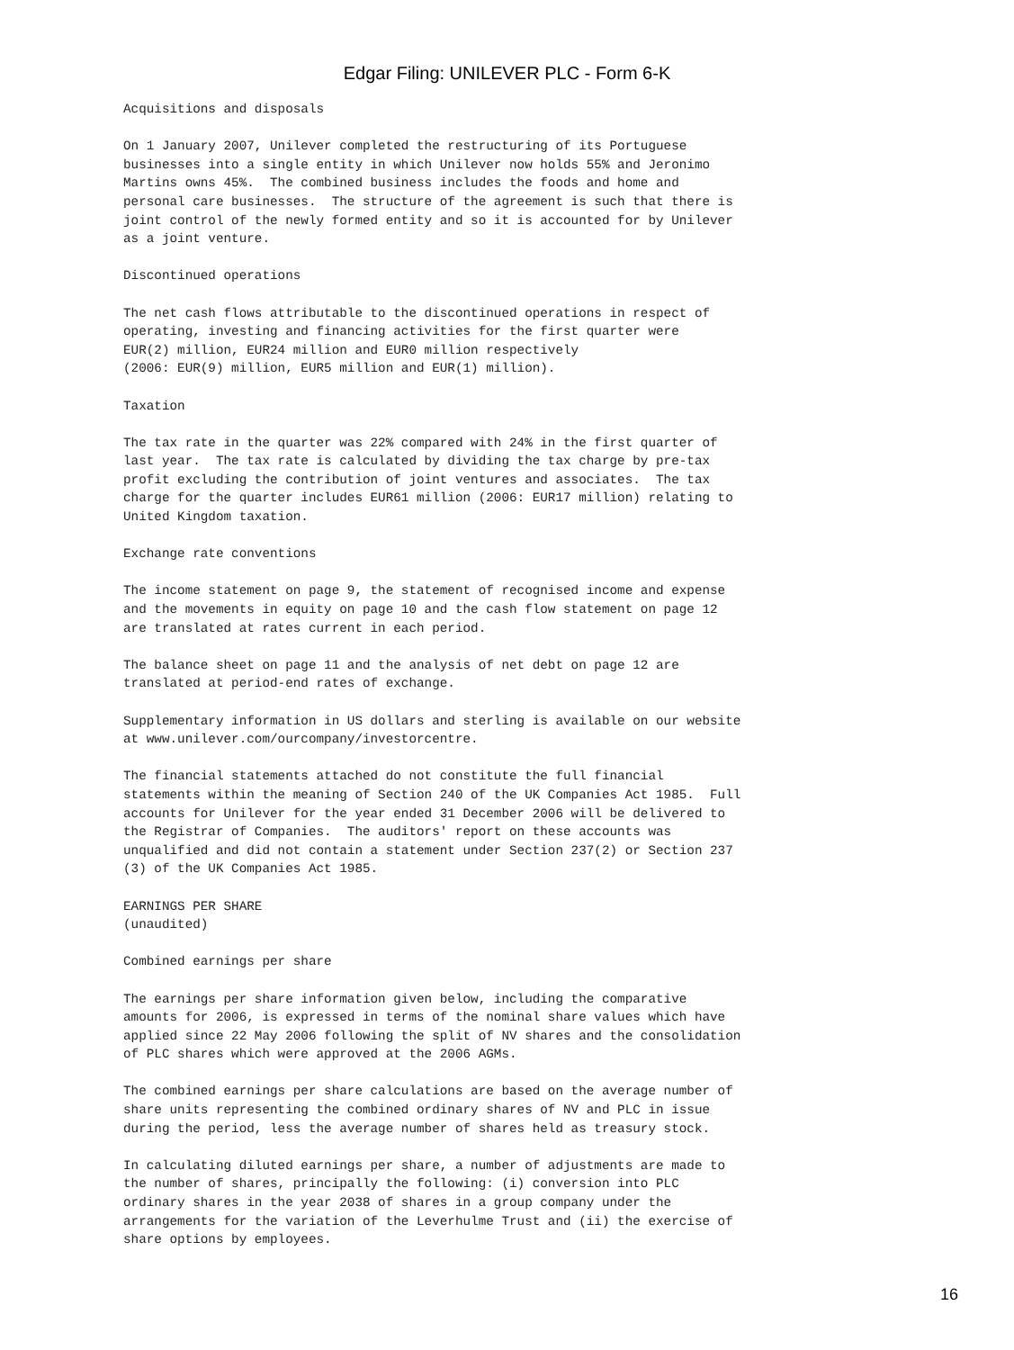Edgar Filing: UNILEVER PLC - Form 6-K
Acquisitions and disposals

On 1 January 2007, Unilever completed the restructuring of its Portuguese
businesses into a single entity in which Unilever now holds 55% and Jeronimo
Martins owns 45%.  The combined business includes the foods and home and
personal care businesses.  The structure of the agreement is such that there is
joint control of the newly formed entity and so it is accounted for by Unilever
as a joint venture.

Discontinued operations

The net cash flows attributable to the discontinued operations in respect of
operating, investing and financing activities for the first quarter were
EUR(2) million, EUR24 million and EUR0 million respectively
(2006: EUR(9) million, EUR5 million and EUR(1) million).

Taxation

The tax rate in the quarter was 22% compared with 24% in the first quarter of
last year.  The tax rate is calculated by dividing the tax charge by pre-tax
profit excluding the contribution of joint ventures and associates.  The tax
charge for the quarter includes EUR61 million (2006: EUR17 million) relating to
United Kingdom taxation.

Exchange rate conventions

The income statement on page 9, the statement of recognised income and expense
and the movements in equity on page 10 and the cash flow statement on page 12
are translated at rates current in each period.

The balance sheet on page 11 and the analysis of net debt on page 12 are
translated at period-end rates of exchange.

Supplementary information in US dollars and sterling is available on our website
at www.unilever.com/ourcompany/investorcentre.

The financial statements attached do not constitute the full financial
statements within the meaning of Section 240 of the UK Companies Act 1985.  Full
accounts for Unilever for the year ended 31 December 2006 will be delivered to
the Registrar of Companies.  The auditors' report on these accounts was
unqualified and did not contain a statement under Section 237(2) or Section 237
(3) of the UK Companies Act 1985.

EARNINGS PER SHARE
(unaudited)

Combined earnings per share

The earnings per share information given below, including the comparative
amounts for 2006, is expressed in terms of the nominal share values which have
applied since 22 May 2006 following the split of NV shares and the consolidation
of PLC shares which were approved at the 2006 AGMs.

The combined earnings per share calculations are based on the average number of
share units representing the combined ordinary shares of NV and PLC in issue
during the period, less the average number of shares held as treasury stock.

In calculating diluted earnings per share, a number of adjustments are made to
the number of shares, principally the following: (i) conversion into PLC
ordinary shares in the year 2038 of shares in a group company under the
arrangements for the variation of the Leverhulme Trust and (ii) the exercise of
share options by employees.
16